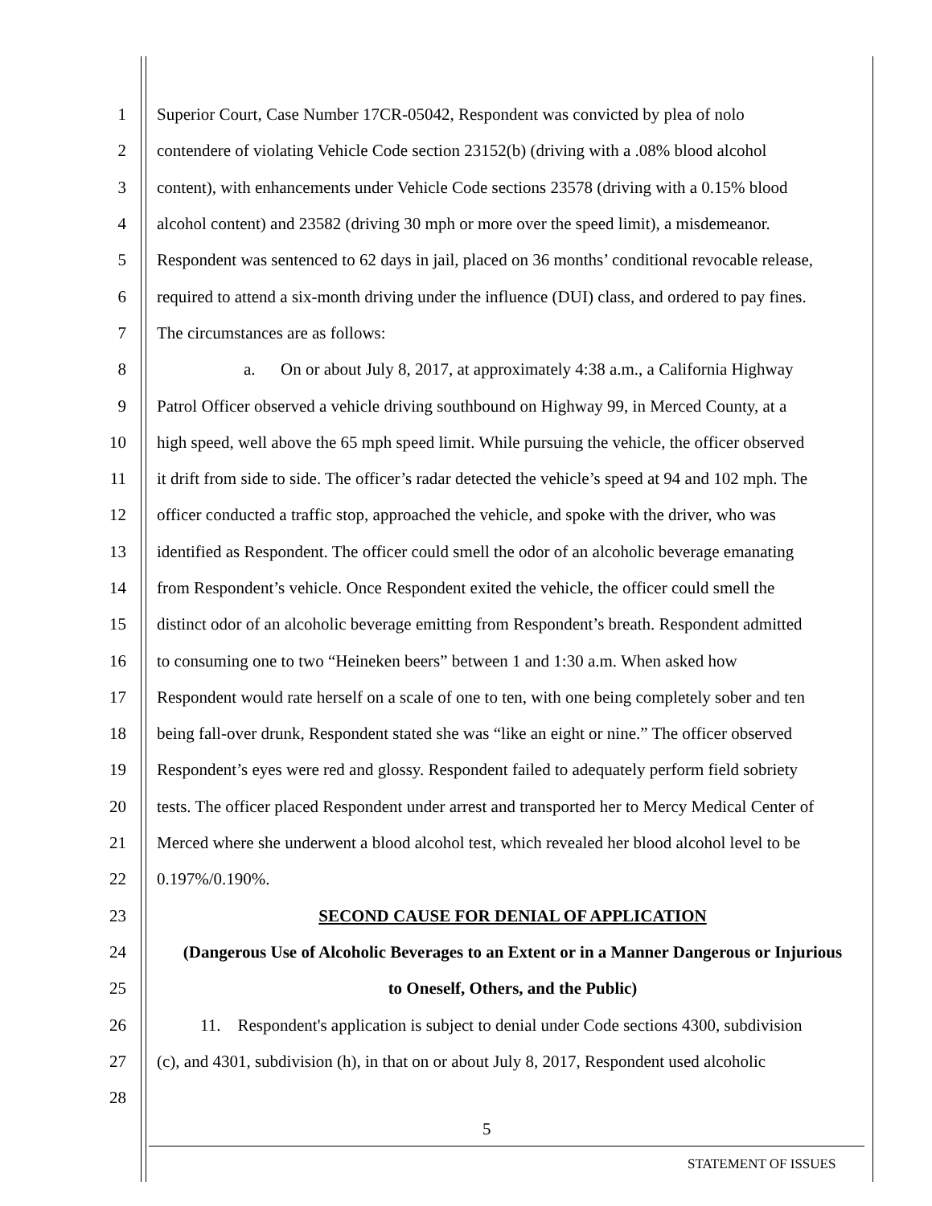1 Superior Court, Case Number 17CR-05042, Respondent was convicted by plea of nolo
2 contendere of violating Vehicle Code section 23152(b) (driving with a .08% blood alcohol
3 content), with enhancements under Vehicle Code sections 23578 (driving with a 0.15% blood
4 alcohol content) and 23582 (driving 30 mph or more over the speed limit), a misdemeanor.
5 Respondent was sentenced to 62 days in jail, placed on 36 months’ conditional revocable release,
6 required to attend a six-month driving under the influence (DUI) class, and ordered to pay fines.
7 The circumstances are as follows:
8 a. On or about July 8, 2017, at approximately 4:38 a.m., a California Highway
9 Patrol Officer observed a vehicle driving southbound on Highway 99, in Merced County, at a
10 high speed, well above the 65 mph speed limit. While pursuing the vehicle, the officer observed
11 it drift from side to side. The officer’s radar detected the vehicle’s speed at 94 and 102 mph. The
12 officer conducted a traffic stop, approached the vehicle, and spoke with the driver, who was
13 identified as Respondent. The officer could smell the odor of an alcoholic beverage emanating
14 from Respondent’s vehicle. Once Respondent exited the vehicle, the officer could smell the
15 distinct odor of an alcoholic beverage emitting from Respondent’s breath. Respondent admitted
16 to consuming one to two “Heineken beers” between 1 and 1:30 a.m. When asked how
17 Respondent would rate herself on a scale of one to ten, with one being completely sober and ten
18 being fall-over drunk, Respondent stated she was “like an eight or nine.” The officer observed
19 Respondent’s eyes were red and glossy. Respondent failed to adequately perform field sobriety
20 tests. The officer placed Respondent under arrest and transported her to Mercy Medical Center of
21 Merced where she underwent a blood alcohol test, which revealed her blood alcohol level to be
22 0.197%/0.190%.
23 SECOND CAUSE FOR DENIAL OF APPLICATION
24 (Dangerous Use of Alcoholic Beverages to an Extent or in a Manner Dangerous or Injurious
25 to Oneself, Others, and the Public)
26 11. Respondent's application is subject to denial under Code sections 4300, subdivision
27 (c), and 4301, subdivision (h), in that on or about July 8, 2017, Respondent used alcoholic
28
5
STATEMENT OF ISSUES